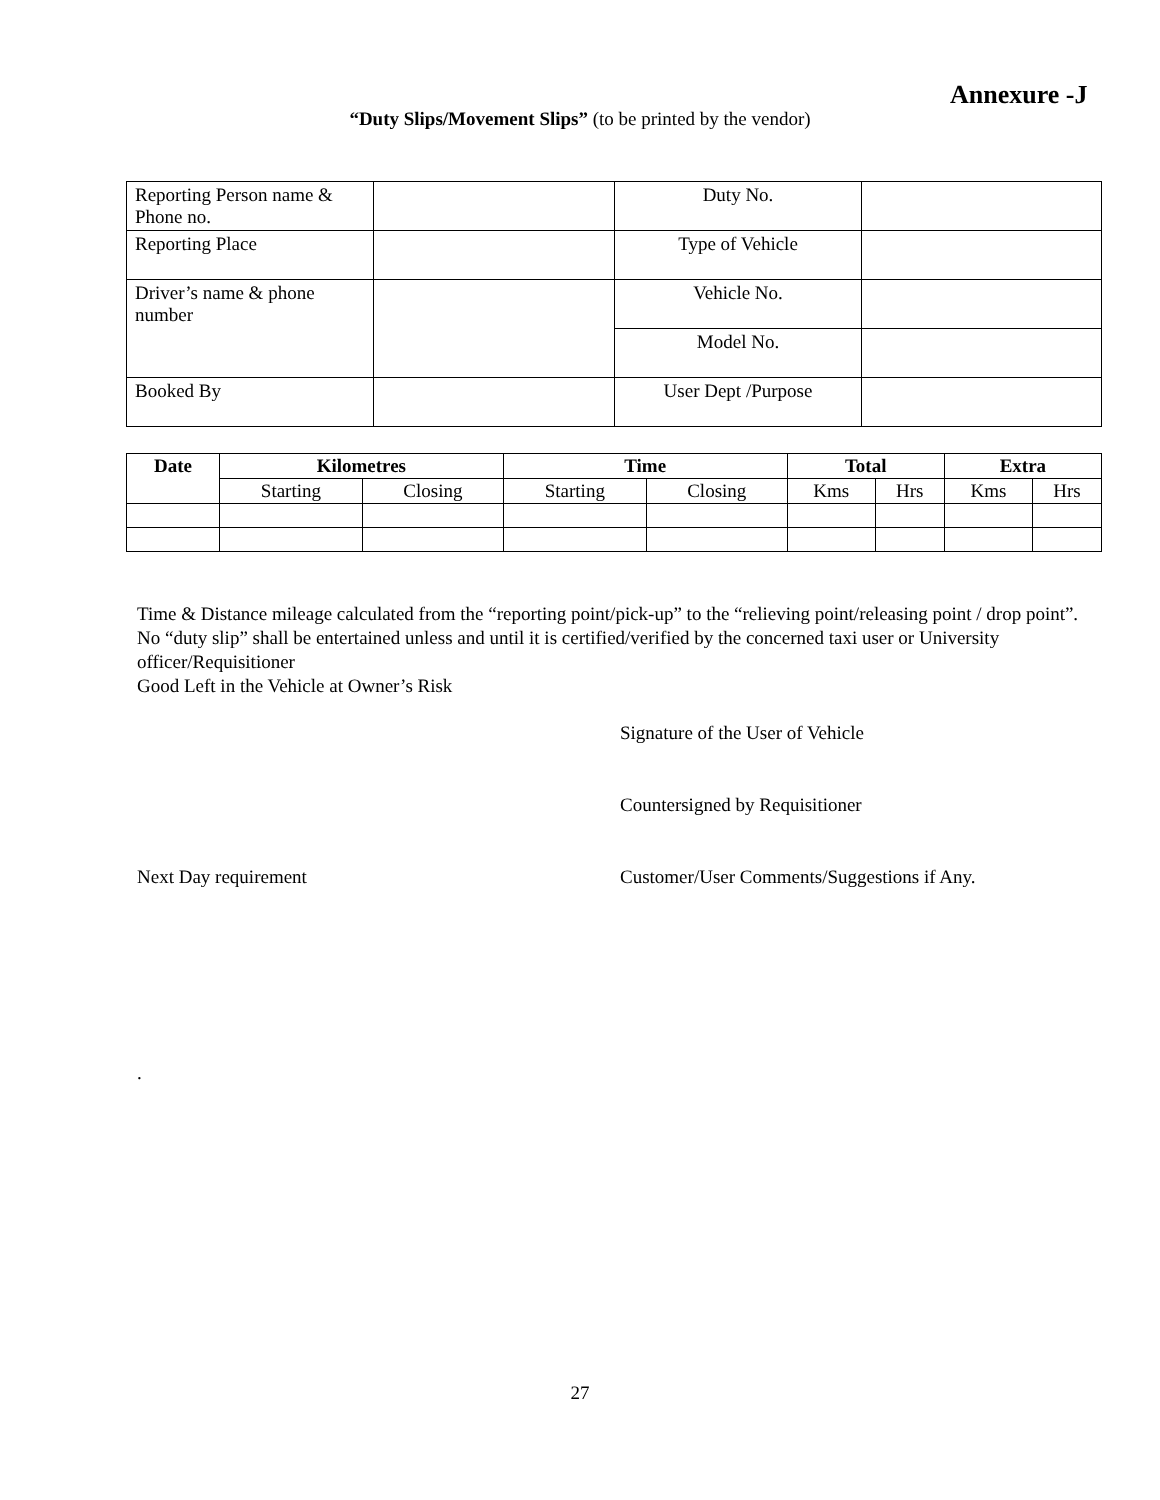Annexure -J
“Duty Slips/Movement Slips” (to be printed by the vendor)
| Reporting Person name & Phone no. | | Duty No. | |
| Reporting Place | | Type of Vehicle | |
| Driver’s name & phone number | | Vehicle No. | |
| | | Model No. | |
| Booked By | | User Dept /Purpose | |
| Date | Kilometres | | Time | | Total | | Extra | |
| --- | --- | --- | --- | --- | --- | --- | --- | --- |
| | Starting | Closing | Starting | Closing | Kms | Hrs | Kms | Hrs |
Time & Distance mileage calculated from the “reporting point/pick-up” to the “relieving point/releasing point / drop point”. No “duty slip” shall be entertained unless and until it is certified/verified by the concerned taxi user or University officer/Requisitioner
Good Left in the Vehicle at Owner’s Risk
Signature of the User of Vehicle
Countersigned by Requisitioner
Next Day requirement
Customer/User Comments/Suggestions if Any.
.
27